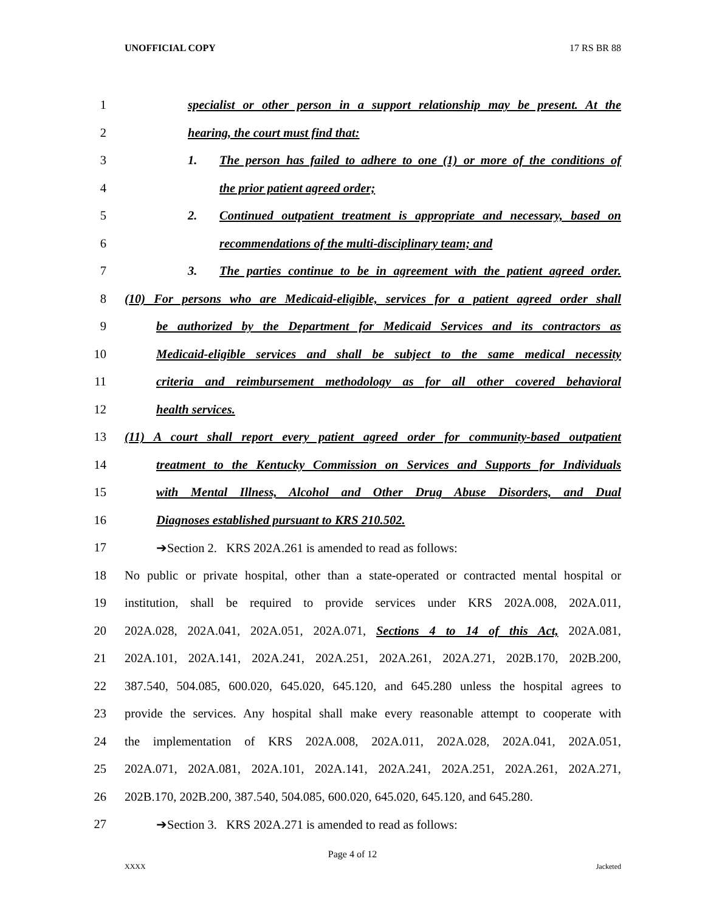UNOFFICIAL COPY 17 RS BR 88
1 specialist or other person in a support relationship may be present. At the
2 hearing, the court must find that:
3 1. The person has failed to adhere to one (1) or more of the conditions of
4 the prior patient agreed order;
5 2. Continued outpatient treatment is appropriate and necessary, based on
6 recommendations of the multi-disciplinary team; and
7 3. The parties continue to be in agreement with the patient agreed order.
8 (10) For persons who are Medicaid-eligible, services for a patient agreed order shall
9 be authorized by the Department for Medicaid Services and its contractors as
10 Medicaid-eligible services and shall be subject to the same medical necessity
11 criteria and reimbursement methodology as for all other covered behavioral
12 health services.
13 (11) A court shall report every patient agreed order for community-based outpatient
14 treatment to the Kentucky Commission on Services and Supports for Individuals
15 with Mental Illness, Alcohol and Other Drug Abuse Disorders, and Dual
16 Diagnoses established pursuant to KRS 210.502.
17 ➔Section 2. KRS 202A.261 is amended to read as follows:
18 No public or private hospital, other than a state-operated or contracted mental hospital or
19 institution, shall be required to provide services under KRS 202A.008, 202A.011,
20 202A.028, 202A.041, 202A.051, 202A.071, Sections 4 to 14 of this Act, 202A.081,
21 202A.101, 202A.141, 202A.241, 202A.251, 202A.261, 202A.271, 202B.170, 202B.200,
22 387.540, 504.085, 600.020, 645.020, 645.120, and 645.280 unless the hospital agrees to
23 provide the services. Any hospital shall make every reasonable attempt to cooperate with
24 the implementation of KRS 202A.008, 202A.011, 202A.028, 202A.041, 202A.051,
25 202A.071, 202A.081, 202A.101, 202A.141, 202A.241, 202A.251, 202A.261, 202A.271,
26 202B.170, 202B.200, 387.540, 504.085, 600.020, 645.020, 645.120, and 645.280.
27 ➔Section 3. KRS 202A.271 is amended to read as follows:
Page 4 of 12
XXXX Jacketed